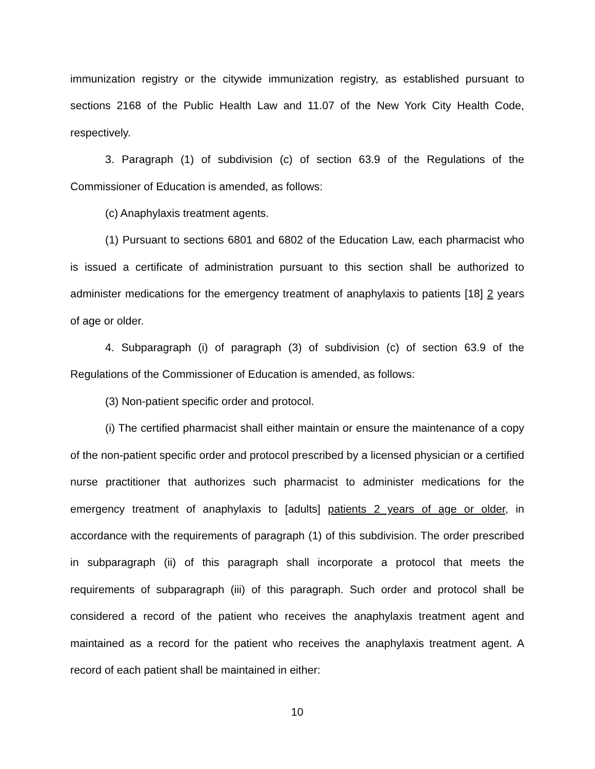immunization registry or the citywide immunization registry, as established pursuant to sections 2168 of the Public Health Law and 11.07 of the New York City Health Code, respectively.
3. Paragraph (1) of subdivision (c) of section 63.9 of the Regulations of the Commissioner of Education is amended, as follows:
(c) Anaphylaxis treatment agents.
(1) Pursuant to sections 6801 and 6802 of the Education Law, each pharmacist who is issued a certificate of administration pursuant to this section shall be authorized to administer medications for the emergency treatment of anaphylaxis to patients [18] 2 years of age or older.
4. Subparagraph (i) of paragraph (3) of subdivision (c) of section 63.9 of the Regulations of the Commissioner of Education is amended, as follows:
(3) Non-patient specific order and protocol.
(i) The certified pharmacist shall either maintain or ensure the maintenance of a copy of the non-patient specific order and protocol prescribed by a licensed physician or a certified nurse practitioner that authorizes such pharmacist to administer medications for the emergency treatment of anaphylaxis to [adults] patients 2 years of age or older, in accordance with the requirements of paragraph (1) of this subdivision. The order prescribed in subparagraph (ii) of this paragraph shall incorporate a protocol that meets the requirements of subparagraph (iii) of this paragraph. Such order and protocol shall be considered a record of the patient who receives the anaphylaxis treatment agent and maintained as a record for the patient who receives the anaphylaxis treatment agent. A record of each patient shall be maintained in either:
10